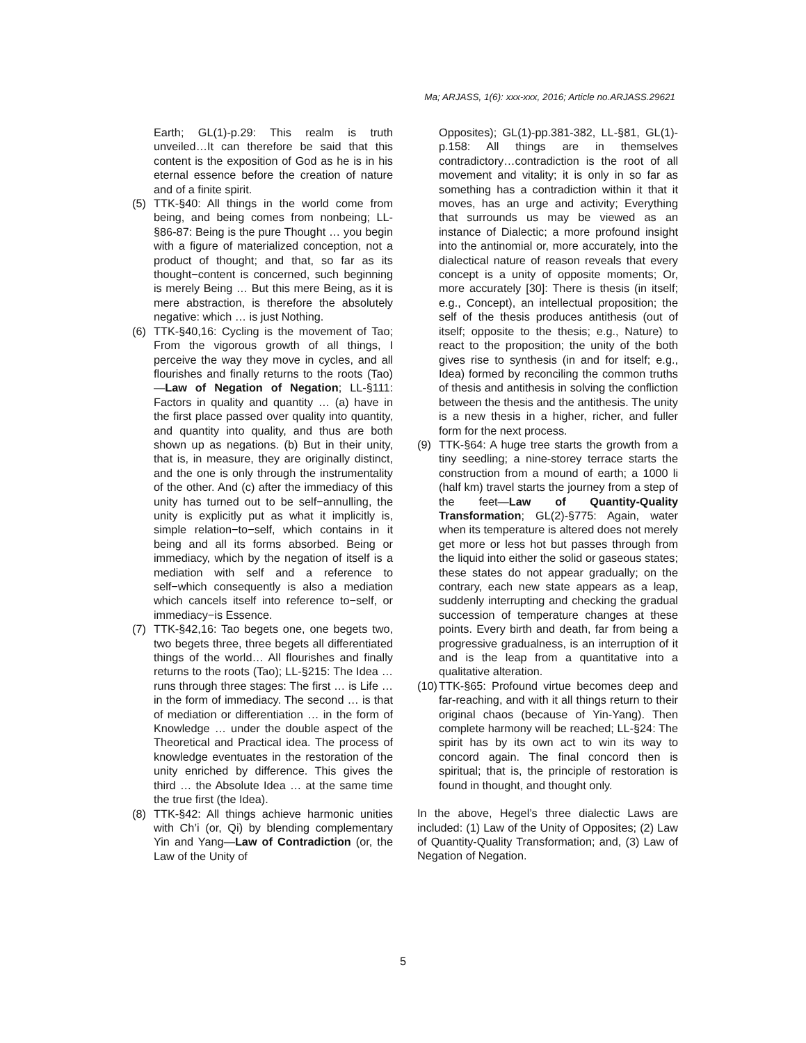Ma; ARJASS, 1(6): xxx-xxx, 2016; Article no.ARJASS.29621
Earth; GL(1)-p.29: This realm is truth unveiled…It can therefore be said that this content is the exposition of God as he is in his eternal essence before the creation of nature and of a finite spirit.
(5) TTK-§40: All things in the world come from being, and being comes from nonbeing; LL-§86-87: Being is the pure Thought … you begin with a figure of materialized conception, not a product of thought; and that, so far as its thought−content is concerned, such beginning is merely Being … But this mere Being, as it is mere abstraction, is therefore the absolutely negative: which … is just Nothing.
(6) TTK-§40,16: Cycling is the movement of Tao; From the vigorous growth of all things, I perceive the way they move in cycles, and all flourishes and finally returns to the roots (Tao)—Law of Negation of Negation; LL-§111: Factors in quality and quantity … (a) have in the first place passed over quality into quantity, and quantity into quality, and thus are both shown up as negations. (b) But in their unity, that is, in measure, they are originally distinct, and the one is only through the instrumentality of the other. And (c) after the immediacy of this unity has turned out to be self−annulling, the unity is explicitly put as what it implicitly is, simple relation−to−self, which contains in it being and all its forms absorbed. Being or immediacy, which by the negation of itself is a mediation with self and a reference to self−which consequently is also a mediation which cancels itself into reference to−self, or immediacy−is Essence.
(7) TTK-§42,16: Tao begets one, one begets two, two begets three, three begets all differentiated things of the world… All flourishes and finally returns to the roots (Tao); LL-§215: The Idea … runs through three stages: The first … is Life … in the form of immediacy. The second … is that of mediation or differentiation … in the form of Knowledge … under the double aspect of the Theoretical and Practical idea. The process of knowledge eventuates in the restoration of the unity enriched by difference. This gives the third … the Absolute Idea … at the same time the true first (the Idea).
(8) TTK-§42: All things achieve harmonic unities with Ch’i (or, Qi) by blending complementary Yin and Yang—Law of Contradiction (or, the Law of the Unity of
Opposites); GL(1)-pp.381-382, LL-§81, GL(1)-p.158: All things are in themselves contradictory…contradiction is the root of all movement and vitality; it is only in so far as something has a contradiction within it that it moves, has an urge and activity; Everything that surrounds us may be viewed as an instance of Dialectic; a more profound insight into the antinomial or, more accurately, into the dialectical nature of reason reveals that every concept is a unity of opposite moments; Or, more accurately [30]: There is thesis (in itself; e.g., Concept), an intellectual proposition; the self of the thesis produces antithesis (out of itself; opposite to the thesis; e.g., Nature) to react to the proposition; the unity of the both gives rise to synthesis (in and for itself; e.g., Idea) formed by reconciling the common truths of thesis and antithesis in solving the confliction between the thesis and the antithesis. The unity is a new thesis in a higher, richer, and fuller form for the next process.
(9) TTK-§64: A huge tree starts the growth from a tiny seedling; a nine-storey terrace starts the construction from a mound of earth; a 1000 li (half km) travel starts the journey from a step of the feet—Law of Quantity-Quality Transformation; GL(2)-§775: Again, water when its temperature is altered does not merely get more or less hot but passes through from the liquid into either the solid or gaseous states; these states do not appear gradually; on the contrary, each new state appears as a leap, suddenly interrupting and checking the gradual succession of temperature changes at these points. Every birth and death, far from being a progressive gradualness, is an interruption of it and is the leap from a quantitative into a qualitative alteration.
(10)
TTK-§65: Profound virtue becomes deep and far-reaching, and with it all things return to their original chaos (because of Yin-Yang). Then complete harmony will be reached; LL-§24: The spirit has by its own act to win its way to concord again. The final concord then is spiritual; that is, the principle of restoration is found in thought, and thought only.
In the above, Hegel’s three dialectic Laws are included: (1) Law of the Unity of Opposites; (2) Law of Quantity-Quality Transformation; and, (3) Law of Negation of Negation.
5